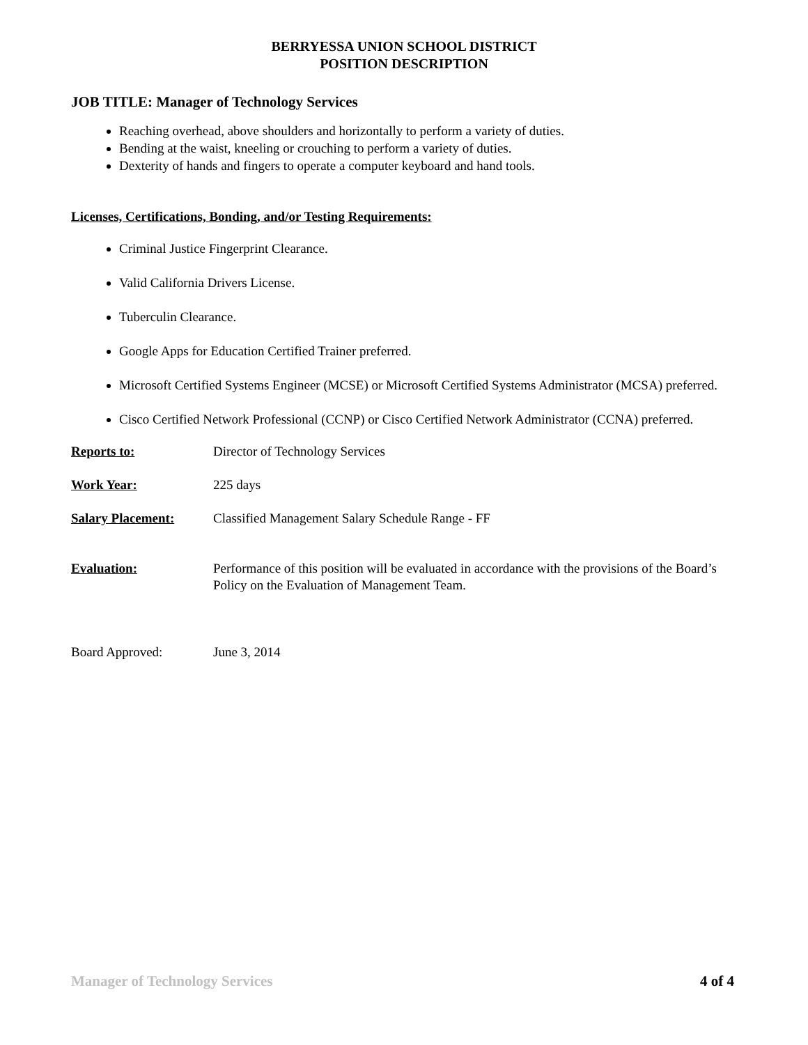BERRYESSA UNION SCHOOL DISTRICT
POSITION DESCRIPTION
JOB TITLE: Manager of Technology Services
Reaching overhead, above shoulders and horizontally to perform a variety of duties.
Bending at the waist, kneeling or crouching to perform a variety of duties.
Dexterity of hands and fingers to operate a computer keyboard and hand tools.
Licenses, Certifications, Bonding, and/or Testing Requirements:
Criminal Justice Fingerprint Clearance.
Valid California Drivers License.
Tuberculin Clearance.
Google Apps for Education Certified Trainer preferred.
Microsoft Certified Systems Engineer (MCSE) or Microsoft Certified Systems Administrator (MCSA) preferred.
Cisco Certified Network Professional (CCNP) or Cisco Certified Network Administrator (CCNA) preferred.
Reports to: Director of Technology Services
Work Year: 225 days
Salary Placement: Classified Management Salary Schedule Range - FF
Evaluation: Performance of this position will be evaluated in accordance with the provisions of the Board’s Policy on the Evaluation of Management Team.
Board Approved: June 3, 2014
Manager of Technology Services 4 of 4